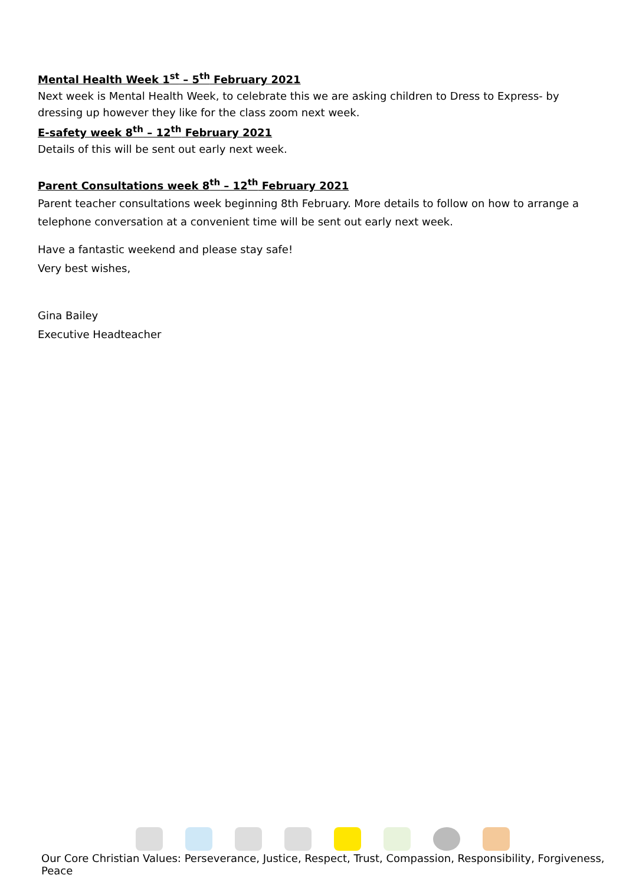Mental Health Week 1<sup>st</sup> – 5<sup>th</sup> February 2021
Next week is Mental Health Week, to celebrate this we are asking children to Dress to Express- by dressing up however they like for the class zoom next week.
E-safety week 8<sup>th</sup> – 12<sup>th</sup> February 2021
Details of this will be sent out early next week.
Parent Consultations week 8<sup>th</sup> – 12<sup>th</sup> February 2021
Parent teacher consultations week beginning 8th February. More details to follow on how to arrange a telephone conversation at a convenient time will be sent out early next week.
Have a fantastic weekend and please stay safe!
Very best wishes,
Gina Bailey
Executive Headteacher
Our Core Christian Values: Perseverance, Justice, Respect, Trust, Compassion, Responsibility, Forgiveness, Peace